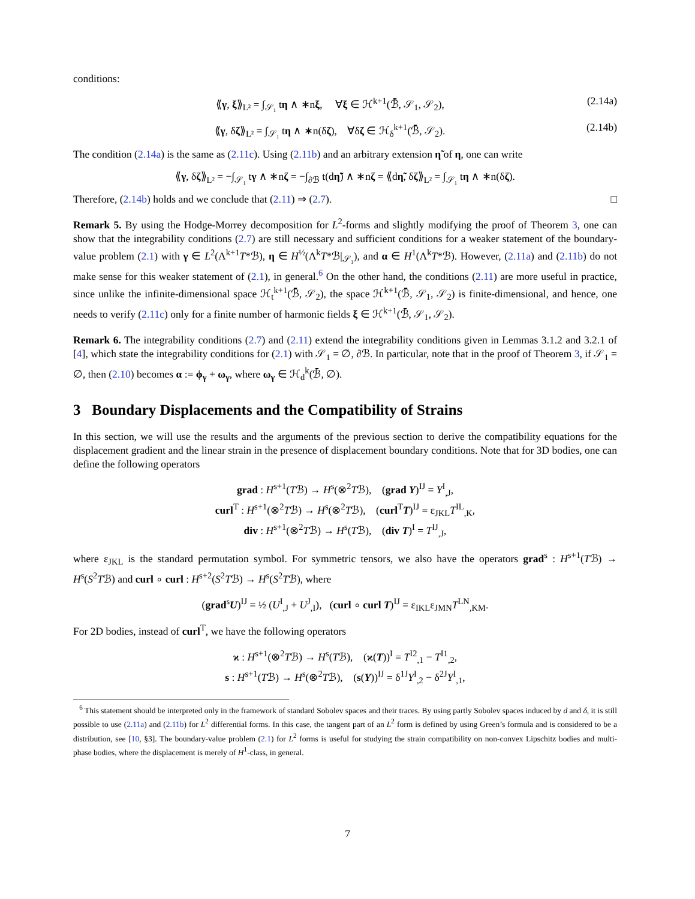conditions:
⟪γ, ξ⟫<sub>L²</sub> = ∫<sub>𝒮₁</sub> tη ∧ ∗nξ, ∀ξ ∈ ℋ<sup>k+1</sup>(ℬ̄, 𝒮<sub>1</sub>, 𝒮<sub>2</sub>), (2.14a)
⟪γ, δζ⟫<sub>L²</sub> = ∫<sub>𝒮₁</sub> tη ∧ ∗n(δζ), ∀δζ ∈ ℋ<sub>δ</sub><sup>k+1</sup>(ℬ̄, 𝒮<sub>2</sub>). (2.14b)
The condition (2.14a) is the same as (2.11c). Using (2.11b) and an arbitrary extension η̃ of η, one can write
⟪γ, δζ⟫<sub>L²</sub> = −∫<sub>𝒮₁</sub> tγ ∧ ∗nζ = −∫<sub>∂ℬ</sub> t(dη̃) ∧ ∗nζ = ⟪dη̃, δζ⟫<sub>L²</sub> = ∫<sub>𝒮₁</sub> tη ∧ ∗n(δζ).
Therefore, (2.14b) holds and we conclude that (2.11) ⇒ (2.7). □
Remark 5. By using the Hodge-Morrey decomposition for L<sup>2</sup>-forms and slightly modifying the proof of Theorem 3, one can show that the integrability conditions (2.7) are still necessary and sufficient conditions for a weaker statement of the boundary-value problem (2.1) with γ ∈ L<sup>2</sup>(Λ<sup>k+1</sup>T*ℬ), η ∈ H<sup>½</sup>(Λ<sup>k</sup>T*ℬ|<sub>𝒮₁</sub>), and α ∈ H<sup>1</sup>(Λ<sup>k</sup>T*ℬ). However, (2.11a) and (2.11b) do not make sense for this weaker statement of (2.1), in general.<sup>6</sup> On the other hand, the conditions (2.11) are more useful in practice, since unlike the infinite-dimensional space ℋ<sub>t</sub><sup>k+1</sup>(ℬ̄, 𝒮<sub>2</sub>), the space ℋ<sup>k+1</sup>(ℬ̄, 𝒮<sub>1</sub>, 𝒮<sub>2</sub>) is finite-dimensional, and hence, one needs to verify (2.11c) only for a finite number of harmonic fields ξ ∈ ℋ<sup>k+1</sup>(ℬ̄, 𝒮<sub>1</sub>, 𝒮<sub>2</sub>).
Remark 6. The integrability conditions (2.7) and (2.11) extend the integrability conditions given in Lemmas 3.1.2 and 3.2.1 of [4], which state the integrability conditions for (2.1) with 𝒮<sub>1</sub> = ∅, ∂ℬ. In particular, note that in the proof of Theorem 3, if 𝒮<sub>1</sub> = ∅, then (2.10) becomes α := ϕ<sub>γ</sub> + ω<sub>γ</sub>, where ω<sub>γ</sub> ∈ ℋ<sub>d</sub><sup>k</sup>(ℬ̄, ∅).
3 Boundary Displacements and the Compatibility of Strains
In this section, we will use the results and the arguments of the previous section to derive the compatibility equations for the displacement gradient and the linear strain in the presence of displacement boundary conditions. Note that for 3D bodies, one can define the following operators
grad : H<sup>s+1</sup>(Tℬ) → H<sup>s</sup>(⊗<sup>2</sup>Tℬ), (grad Y)<sup>IJ</sup> = Y<sup>I</sup><sub>,J</sub>,
curl<sup>T</sup> : H<sup>s+1</sup>(⊗<sup>2</sup>Tℬ) → H<sup>s</sup>(⊗<sup>2</sup>Tℬ), (curl<sup>T</sup>T)<sup>IJ</sup> = ε<sub>JKL</sub>T<sup>IL</sup><sub>,K</sub>,
div : H<sup>s+1</sup>(⊗<sup>2</sup>Tℬ) → H<sup>s</sup>(Tℬ), (div T)<sup>I</sup> = T<sup>IJ</sup><sub>,J</sub>,
where ε<sub>JKL</sub> is the standard permutation symbol. For symmetric tensors, we also have the operators grad<sup>s</sup> : H<sup>s+1</sup>(Tℬ) → H<sup>s</sup>(S<sup>2</sup>Tℬ) and curl ∘ curl : H<sup>s+2</sup>(S<sup>2</sup>Tℬ) → H<sup>s</sup>(S<sup>2</sup>Tℬ), where
(grad<sup>s</sup>U)<sup>IJ</sup> = ½ (U<sup>I</sup><sub>,J</sub> + U<sup>J</sup><sub>,I</sub>), (curl ∘ curl T)<sup>IJ</sup> = ε<sub>IKL</sub>ε<sub>JMN</sub>T<sup>LN</sup><sub>,KM</sub>.
For 2D bodies, instead of curl<sup>T</sup>, we have the following operators
ϰ : H<sup>s+1</sup>(⊗<sup>2</sup>Tℬ) → H<sup>s</sup>(Tℬ), (ϰ(T))<sup>I</sup> = T<sup>I2</sup><sub>,1</sub> − T<sup>I1</sup><sub>,2</sub>,
s : H<sup>s+1</sup>(Tℬ) → H<sup>s</sup>(⊗<sup>2</sup>Tℬ), (s(Y))<sup>IJ</sup> = δ<sup>1J</sup>Y<sup>I</sup><sub>,2</sub> − δ<sup>2J</sup>Y<sup>I</sup><sub>,1</sub>,
<sup>6</sup> This statement should be interpreted only in the framework of standard Sobolev spaces and their traces. By using partly Sobolev spaces induced by d and δ, it is still possible to use (2.11a) and (2.11b) for L<sup>2</sup> differential forms. In this case, the tangent part of an L<sup>2</sup> form is defined by using Green’s formula and is considered to be a distribution, see [10, §3]. The boundary-value problem (2.1) for L<sup>2</sup> forms is useful for studying the strain compatibility on non-convex Lipschitz bodies and multi-phase bodies, where the displacement is merely of H<sup>1</sup>-class, in general.
7